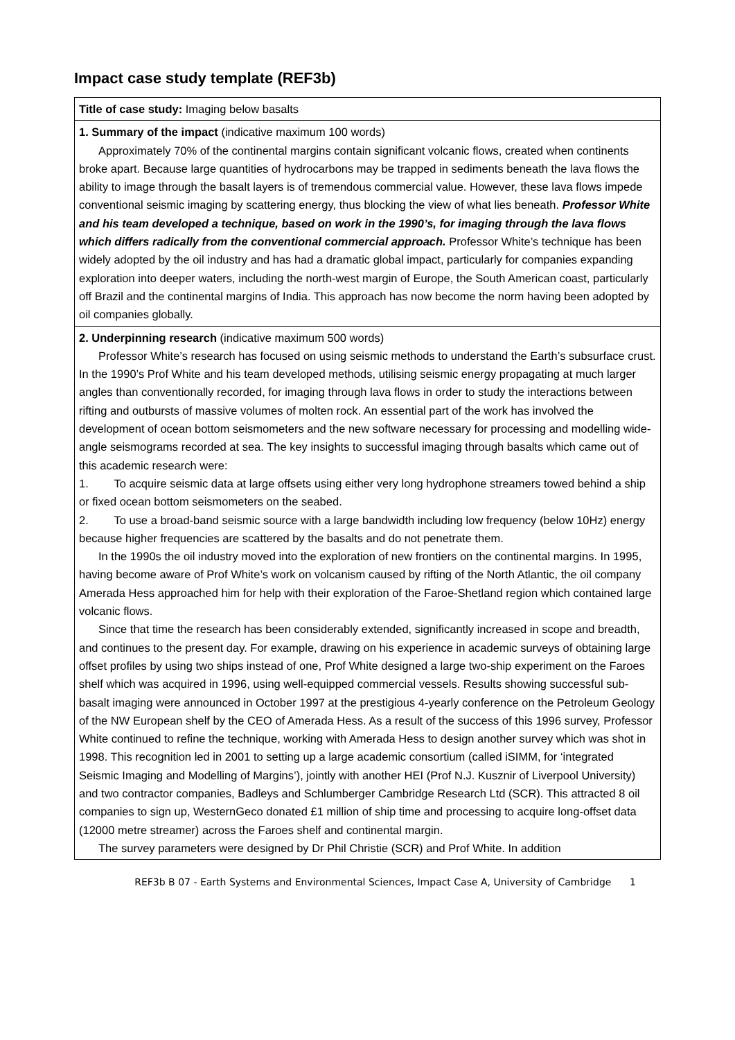Impact case study template (REF3b)
| Title of case study: Imaging below basalts |
| 1. Summary of the impact (indicative maximum 100 words) Approximately 70% of the continental margins contain significant volcanic flows, created when continents broke apart. Because large quantities of hydrocarbons may be trapped in sediments beneath the lava flows the ability to image through the basalt layers is of tremendous commercial value. However, these lava flows impede conventional seismic imaging by scattering energy, thus blocking the view of what lies beneath. Professor White and his team developed a technique, based on work in the 1990’s, for imaging through the lava flows which differs radically from the conventional commercial approach. Professor White’s technique has been widely adopted by the oil industry and has had a dramatic global impact, particularly for companies expanding exploration into deeper waters, including the north-west margin of Europe, the South American coast, particularly off Brazil and the continental margins of India. This approach has now become the norm having been adopted by oil companies globally. |
| 2. Underpinning research (indicative maximum 500 words) Professor White’s research has focused on using seismic methods to understand the Earth’s subsurface crust. In the 1990’s Prof White and his team developed methods, utilising seismic energy propagating at much larger angles than conventionally recorded, for imaging through lava flows in order to study the interactions between rifting and outbursts of massive volumes of molten rock. An essential part of the work has involved the development of ocean bottom seismometers and the new software necessary for processing and modelling wide-angle seismograms recorded at sea. The key insights to successful imaging through basalts which came out of this academic research were: 1. To acquire seismic data at large offsets using either very long hydrophone streamers towed behind a ship or fixed ocean bottom seismometers on the seabed. 2. To use a broad-band seismic source with a large bandwidth including low frequency (below 10Hz) energy because higher frequencies are scattered by the basalts and do not penetrate them. In the 1990s the oil industry moved into the exploration of new frontiers on the continental margins. In 1995, having become aware of Prof White’s work on volcanism caused by rifting of the North Atlantic, the oil company Amerada Hess approached him for help with their exploration of the Faroe-Shetland region which contained large volcanic flows. Since that time the research has been considerably extended, significantly increased in scope and breadth, and continues to the present day. For example, drawing on his experience in academic surveys of obtaining large offset profiles by using two ships instead of one, Prof White designed a large two-ship experiment on the Faroes shelf which was acquired in 1996, using well-equipped commercial vessels. Results showing successful sub-basalt imaging were announced in October 1997 at the prestigious 4-yearly conference on the Petroleum Geology of the NW European shelf by the CEO of Amerada Hess. As a result of the success of this 1996 survey, Professor White continued to refine the technique, working with Amerada Hess to design another survey which was shot in 1998. This recognition led in 2001 to setting up a large academic consortium (called iSIMM, for ‘integrated Seismic Imaging and Modelling of Margins’), jointly with another HEI (Prof N.J. Kusznir of Liverpool University) and two contractor companies, Badleys and Schlumberger Cambridge Research Ltd (SCR). This attracted 8 oil companies to sign up, WesternGeco donated £1 million of ship time and processing to acquire long-offset data (12000 metre streamer) across the Faroes shelf and continental margin. The survey parameters were designed by Dr Phil Christie (SCR) and Prof White. In addition |
REF3b B 07 - Earth Systems and Environmental Sciences, Impact Case A, University of Cambridge 1